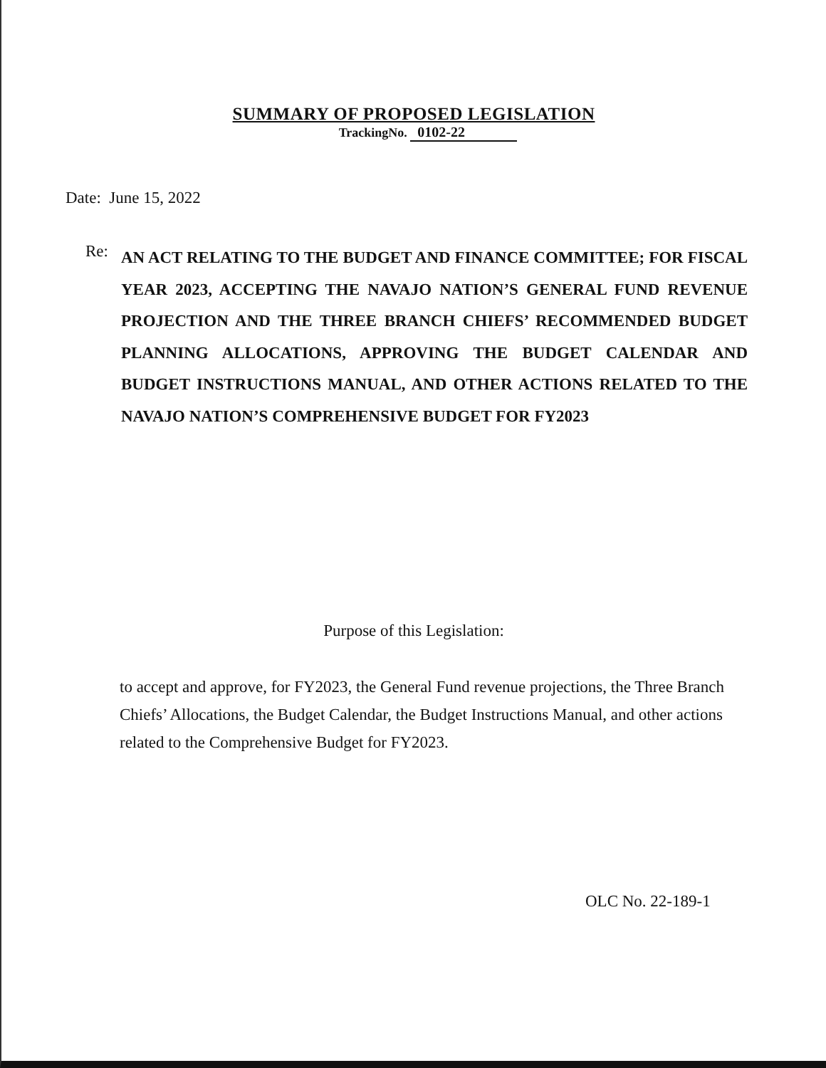SUMMARY OF PROPOSED LEGISLATION
TrackingNo. 0102-22
Date: June 15, 2022
Re:
AN ACT RELATING TO THE BUDGET AND FINANCE COMMITTEE; FOR FISCAL YEAR 2023, ACCEPTING THE NAVAJO NATION’S GENERAL FUND REVENUE PROJECTION AND THE THREE BRANCH CHIEFS’ RECOMMENDED BUDGET PLANNING ALLOCATIONS, APPROVING THE BUDGET CALENDAR AND BUDGET INSTRUCTIONS MANUAL, AND OTHER ACTIONS RELATED TO THE NAVAJO NATION’S COMPREHENSIVE BUDGET FOR FY2023
Purpose of this Legislation:
to accept and approve, for FY2023, the General Fund revenue projections, the Three Branch Chiefs’ Allocations, the Budget Calendar, the Budget Instructions Manual, and other actions related to the Comprehensive Budget for FY2023.
OLC No. 22-189-1